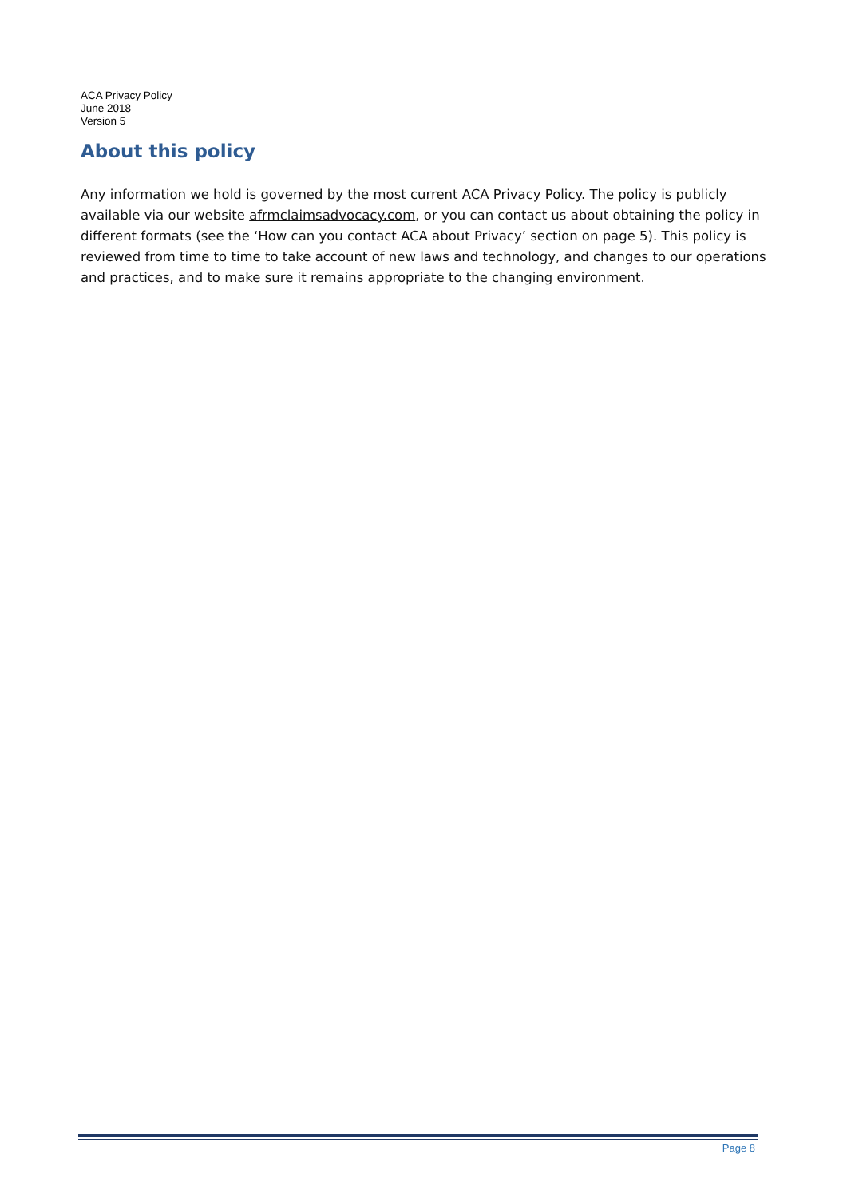ACA Privacy Policy
June 2018
Version 5
About this policy
Any information we hold is governed by the most current ACA Privacy Policy. The policy is publicly available via our website afrmclaimsadvocacy.com, or you can contact us about obtaining the policy in different formats (see the ‘How can you contact ACA about Privacy’ section on page 5). This policy is reviewed from time to time to take account of new laws and technology, and changes to our operations and practices, and to make sure it remains appropriate to the changing environment.
Page 8